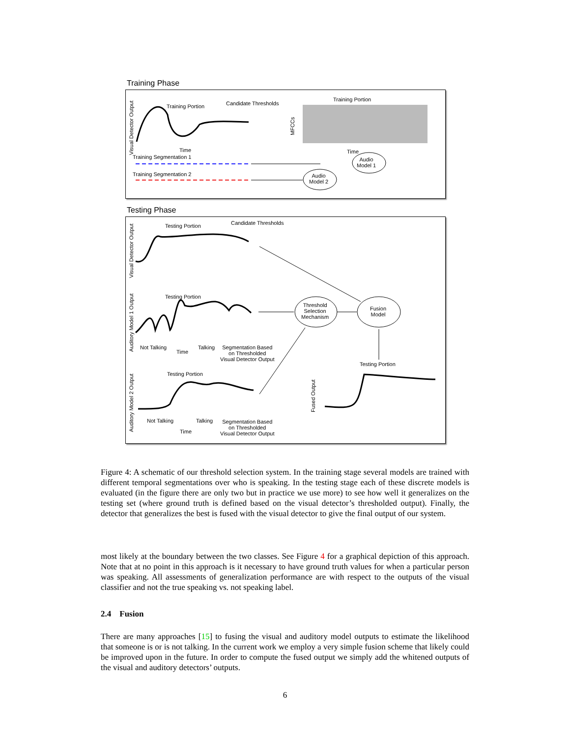Training Phase
Training Portion Candidate Thresholds
Training Portion
Visual Detector Output
MFCCs
Time Time
Training Segmentation 1
Training Segmentation 2
Audio
Model 1
Audio
Model 2
Testing Phase
Testing Portion Candidate Thresholds
Visual Detector Output
Testing Portion
Threshold
Selection
Mechanism
Fusion
Model
Auditory Model 1 Output
Not Talking
Time
Talking
Segmentation Based
on Thresholded
Visual Detector Output
Testing Portion
Testing Portion
Auditory Model 2 Output
Fused Output
Not Talking Talking
Segmentation Based
on Thresholded
Visual Detector Output
Time
Figure 4: A schematic of our threshold selection system. In the training stage several models are trained with different temporal segmentations over who is speaking. In the testing stage each of these discrete models is evaluated (in the figure there are only two but in practice we use more) to see how well it generalizes on the testing set (where ground truth is defined based on the visual detector’s thresholded output). Finally, the detector that generalizes the best is fused with the visual detector to give the final output of our system.
most likely at the boundary between the two classes. See Figure 4 for a graphical depiction of this approach. Note that at no point in this approach is it necessary to have ground truth values for when a particular person was speaking. All assessments of generalization performance are with respect to the outputs of the visual classifier and not the true speaking vs. not speaking label.
2.4 Fusion
There are many approaches [15] to fusing the visual and auditory model outputs to estimate the likelihood that someone is or is not talking. In the current work we employ a very simple fusion scheme that likely could be improved upon in the future. In order to compute the fused output we simply add the whitened outputs of the visual and auditory detectors’ outputs.
6